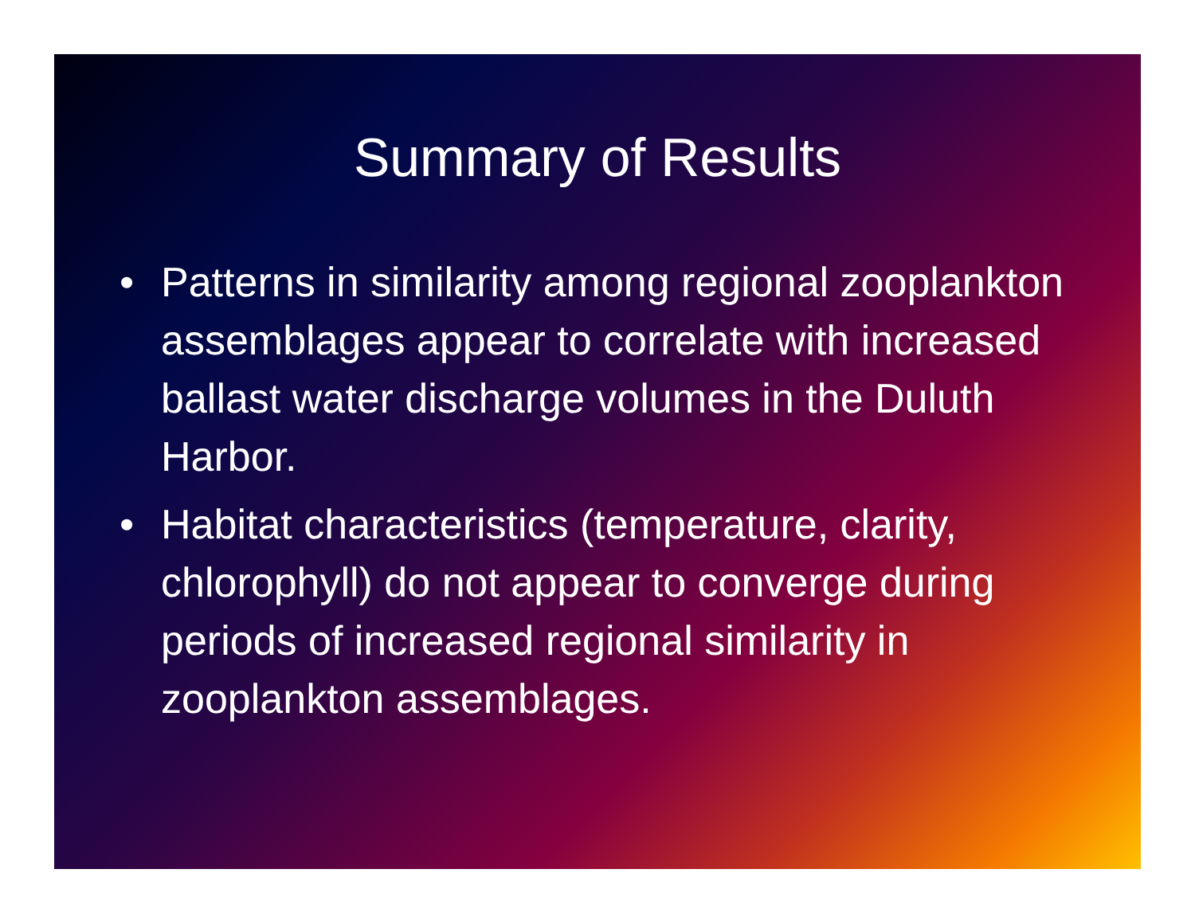Summary of Results
• Patterns in similarity among regional zooplankton assemblages appear to correlate with increased ballast water discharge volumes in the Duluth Harbor.
• Habitat characteristics (temperature, clarity, chlorophyll) do not appear to converge during periods of increased regional similarity in zooplankton assemblages.